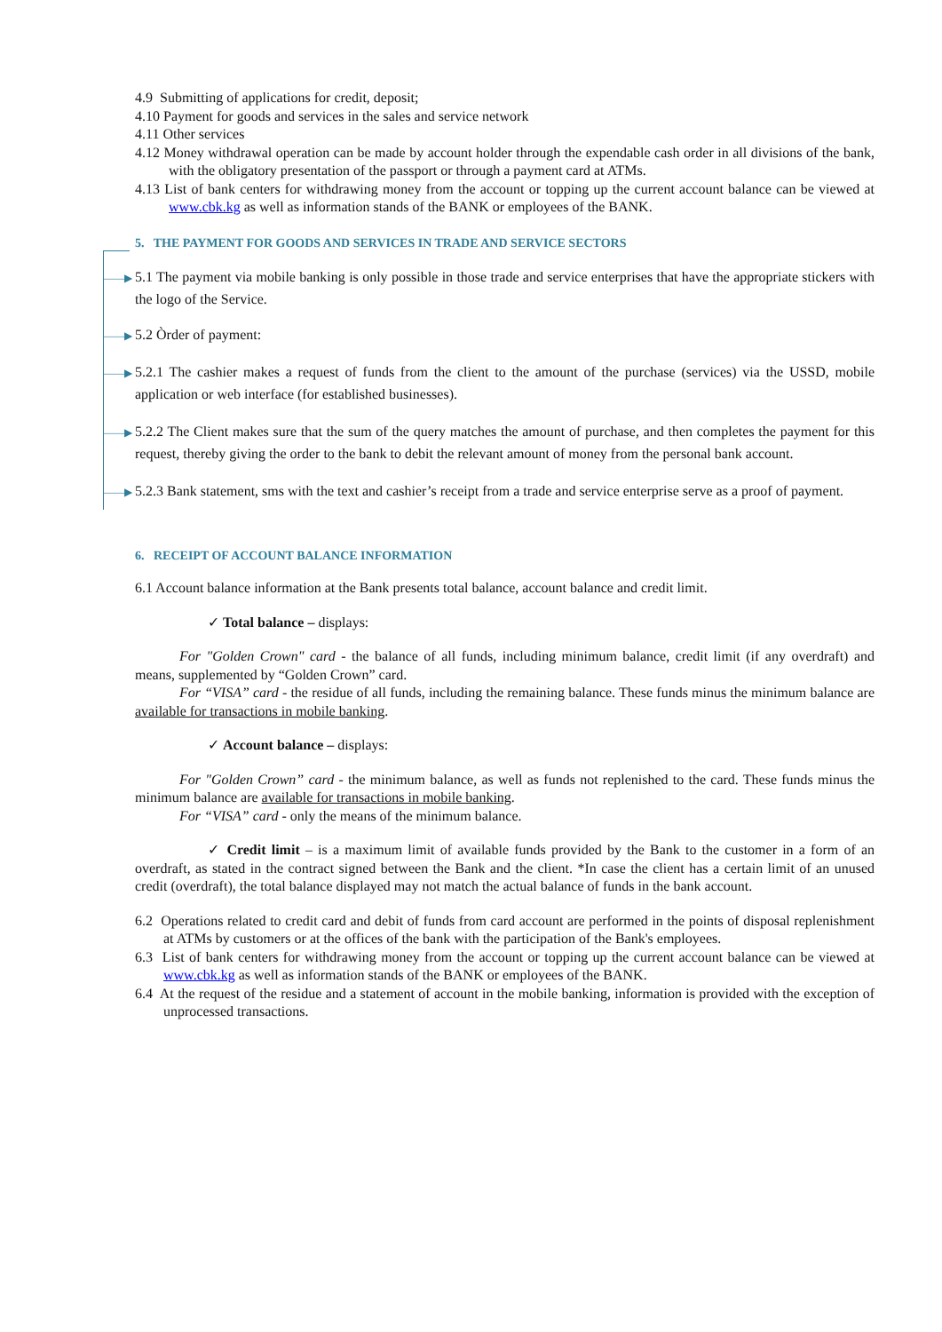4.9 Submitting of applications for credit, deposit;
4.10 Payment for goods and services in the sales and service network
4.11 Other services
4.12 Money withdrawal operation can be made by account holder through the expendable cash order in all divisions of the bank, with the obligatory presentation of the passport or through a payment card at ATMs.
4.13 List of bank centers for withdrawing money from the account or topping up the current account balance can be viewed at www.cbk.kg as well as information stands of the BANK or employees of the BANK.
5. THE PAYMENT FOR GOODS AND SERVICES IN TRADE AND SERVICE SECTORS
——▶ 5.1 The payment via mobile banking is only possible in those trade and service enterprises that have the appropriate stickers with the logo of the Service.
——▶ 5.2 Òrder of payment:
——▶ 5.2.1 The cashier makes a request of funds from the client to the amount of the purchase (services) via the USSD, mobile application or web interface (for established businesses).
——▶ 5.2.2 The Client makes sure that the sum of the query matches the amount of purchase, and then completes the payment for this request, thereby giving the order to the bank to debit the relevant amount of money from the personal bank account.
——▶ 5.2.3 Bank statement, sms with the text and cashier’s receipt from a trade and service enterprise serve as a proof of payment.
6. RECEIPT OF ACCOUNT BALANCE INFORMATION
6.1 Account balance information at the Bank presents total balance, account balance and credit limit.
✓ Total balance – displays:
For "Golden Crown" card - the balance of all funds, including minimum balance, credit limit (if any overdraft) and means, supplemented by “Golden Crown” card.
For “VISA” card - the residue of all funds, including the remaining balance. These funds minus the minimum balance are available for transactions in mobile banking.
✓ Account balance – displays:
For "Golden Crown” card - the minimum balance, as well as funds not replenished to the card. These funds minus the minimum balance are available for transactions in mobile banking.
For “VISA” card - only the means of the minimum balance.
✓ Credit limit – is a maximum limit of available funds provided by the Bank to the customer in a form of an overdraft, as stated in the contract signed between the Bank and the client. *In case the client has a certain limit of an unused credit (overdraft), the total balance displayed may not match the actual balance of funds in the bank account.
6.2 Operations related to credit card and debit of funds from card account are performed in the points of disposal replenishment at ATMs by customers or at the offices of the bank with the participation of the Bank's employees.
6.3 List of bank centers for withdrawing money from the account or topping up the current account balance can be viewed at www.cbk.kg as well as information stands of the BANK or employees of the BANK.
6.4 At the request of the residue and a statement of account in the mobile banking, information is provided with the exception of unprocessed transactions.